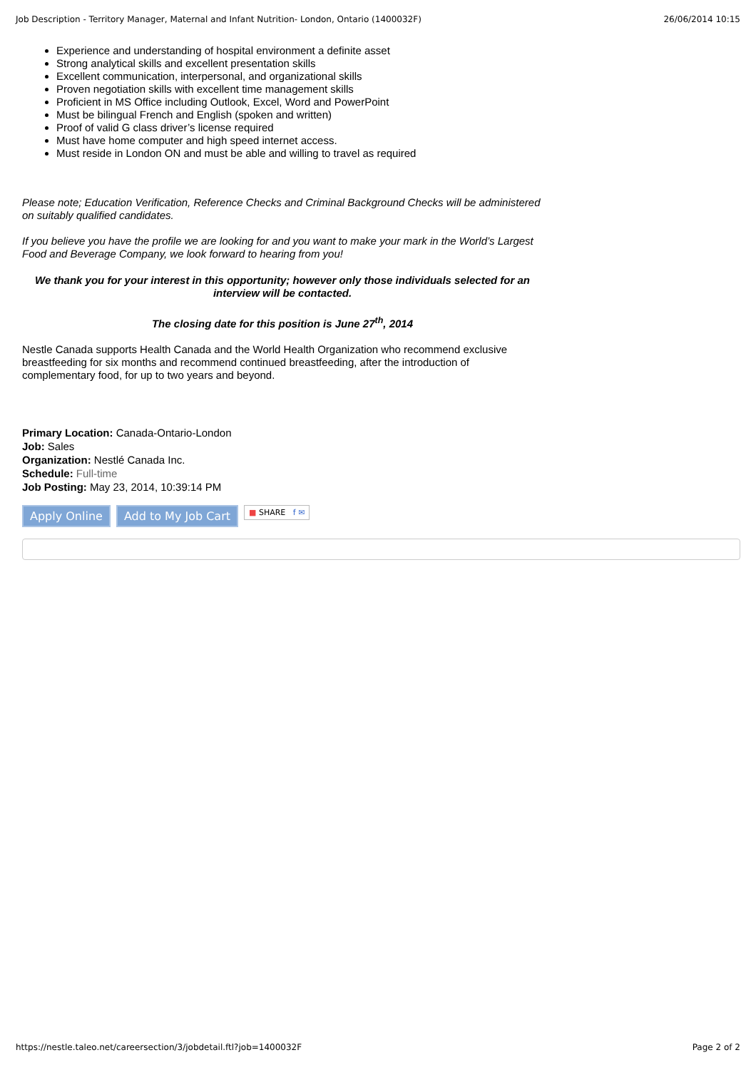Job Description - Territory Manager, Maternal and Infant Nutrition- London, Ontario (1400032F) 26/06/2014 10:15
Experience and understanding of hospital environment a definite asset
Strong analytical skills and excellent presentation skills
Excellent communication, interpersonal, and organizational skills
Proven negotiation skills with excellent time management skills
Proficient in MS Office including Outlook, Excel, Word and PowerPoint
Must be bilingual French and English (spoken and written)
Proof of valid G class driver’s license required
Must have home computer and high speed internet access.
Must reside in London ON and must be able and willing to travel as required
Please note; Education Verification, Reference Checks and Criminal Background Checks will be administered on suitably qualified candidates.
If you believe you have the profile we are looking for and you want to make your mark in the World’s Largest Food and Beverage Company, we look forward to hearing from you!
We thank you for your interest in this opportunity; however only those individuals selected for an interview will be contacted.
The closing date for this position is June 27<sup>th</sup>, 2014
Nestle Canada supports Health Canada and the World Health Organization who recommend exclusive breastfeeding for six months and recommend continued breastfeeding, after the introduction of complementary food, for up to two years and beyond.
Primary Location: Canada-Ontario-London
Job: Sales
Organization: Nestlé Canada Inc.
Schedule: Full-time
Job Posting: May 23, 2014, 10:39:14 PM
Apply Online Add to My Job Cart ■ SHARE f ✉
https://nestle.taleo.net/careersection/3/jobdetail.ftl?job=1400032F Page 2 of 2